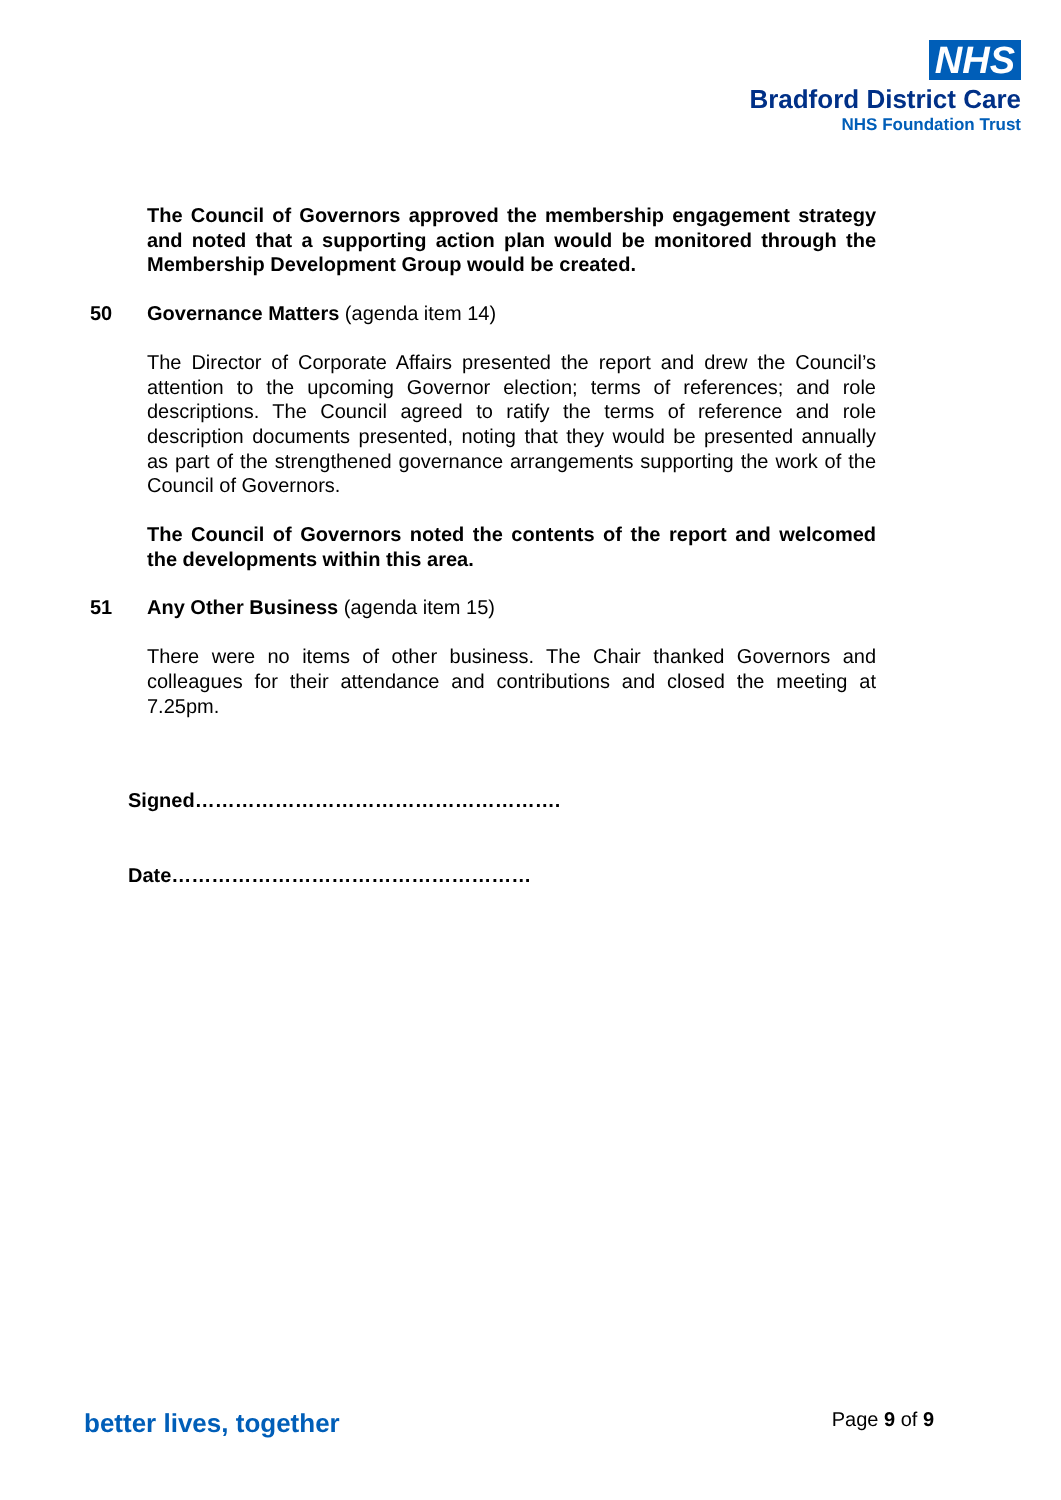NHS
Bradford District Care
NHS Foundation Trust
The Council of Governors approved the membership engagement strategy and noted that a supporting action plan would be monitored through the Membership Development Group would be created.
50 Governance Matters (agenda item 14)
The Director of Corporate Affairs presented the report and drew the Council’s attention to the upcoming Governor election; terms of references; and role descriptions. The Council agreed to ratify the terms of reference and role description documents presented, noting that they would be presented annually as part of the strengthened governance arrangements supporting the work of the Council of Governors.
The Council of Governors noted the contents of the report and welcomed the developments within this area.
51 Any Other Business (agenda item 15)
There were no items of other business. The Chair thanked Governors and colleagues for their attendance and contributions and closed the meeting at 7.25pm.
Signed……………………………………………….
Date………………………………………………
better lives, together Page 9 of 9